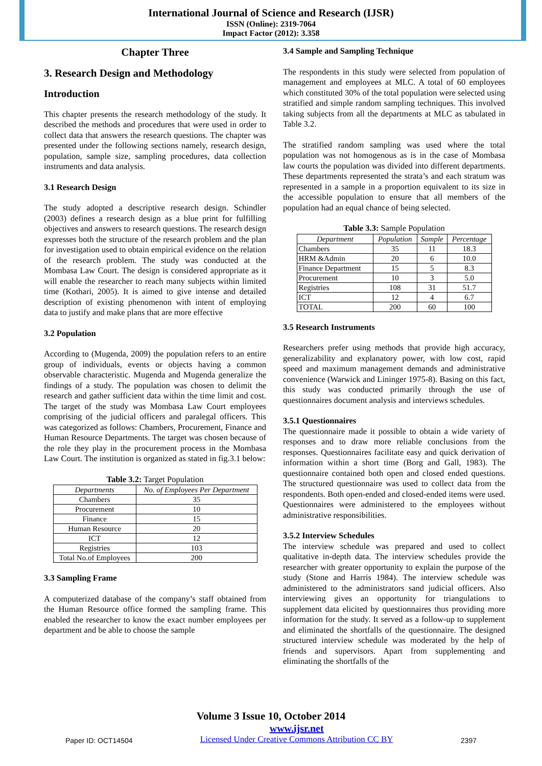International Journal of Science and Research (IJSR)
ISSN (Online): 2319-7064
Impact Factor (2012): 3.358
Chapter Three
3. Research Design and Methodology
Introduction
This chapter presents the research methodology of the study. It described the methods and procedures that were used in order to collect data that answers the research questions. The chapter was presented under the following sections namely, research design, population, sample size, sampling procedures, data collection instruments and data analysis.
3.1 Research Design
The study adopted a descriptive research design. Schindler (2003) defines a research design as a blue print for fulfilling objectives and answers to research questions. The research design expresses both the structure of the research problem and the plan for investigation used to obtain empirical evidence on the relation of the research problem. The study was conducted at the Mombasa Law Court. The design is considered appropriate as it will enable the researcher to reach many subjects within limited time (Kothari, 2005). It is aimed to give intense and detailed description of existing phenomenon with intent of employing data to justify and make plans that are more effective
3.2 Population
According to (Mugenda, 2009) the population refers to an entire group of individuals, events or objects having a common observable characteristic. Mugenda and Mugenda generalize the findings of a study. The population was chosen to delimit the research and gather sufficient data within the time limit and cost. The target of the study was Mombasa Law Court employees comprising of the judicial officers and paralegal officers. This was categorized as follows: Chambers, Procurement, Finance and Human Resource Departments. The target was chosen because of the role they play in the procurement process in the Mombasa Law Court. The institution is organized as stated in fig.3.1 below:
Table 3.2: Target Population
| Departments | No. of Employees Per Department |
| --- | --- |
| Chambers | 35 |
| Procurement | 10 |
| Finance | 15 |
| Human Resource | 20 |
| ICT | 12 |
| Registries | 103 |
| Total No.of Employees | 200 |
3.3 Sampling Frame
A computerized database of the company’s staff obtained from the Human Resource office formed the sampling frame. This enabled the researcher to know the exact number employees per department and be able to choose the sample
3.4 Sample and Sampling Technique
The respondents in this study were selected from population of management and employees at MLC. A total of 60 employees which constituted 30% of the total population were selected using stratified and simple random sampling techniques. This involved taking subjects from all the departments at MLC as tabulated in Table 3.2.
The stratified random sampling was used where the total population was not homogenous as is in the case of Mombasa law courts the population was divided into different departments. These departments represented the strata’s and each stratum was represented in a sample in a proportion equivalent to its size in the accessible population to ensure that all members of the population had an equal chance of being selected.
Table 3.3: Sample Population
| Department | Population | Sample | Percentage |
| --- | --- | --- | --- |
| Chambers | 35 | 11 | 18.3 |
| HRM &Admin | 20 | 6 | 10.0 |
| Finance Department | 15 | 5 | 8.3 |
| Procurement | 10 | 3 | 5.0 |
| Registries | 108 | 31 | 51.7 |
| ICT | 12 | 4 | 6.7 |
| TOTAL | 200 | 60 | 100 |
3.5 Research Instruments
Researchers prefer using methods that provide high accuracy, generalizability and explanatory power, with low cost, rapid speed and maximum management demands and administrative convenience (Warwick and Lininger 1975-8). Basing on this fact, this study was conducted primarily through the use of questionnaires document analysis and interviews schedules.
3.5.1 Questionnaires
The questionnaire made it possible to obtain a wide variety of responses and to draw more reliable conclusions from the responses. Questionnaires facilitate easy and quick derivation of information within a short time (Borg and Gall, 1983). The questionnaire contained both open and closed ended questions. The structured questionnaire was used to collect data from the respondents. Both open-ended and closed-ended items were used. Questionnaires were administered to the employees without administrative responsibilities.
3.5.2 Interview Schedules
The interview schedule was prepared and used to collect qualitative in-depth data. The interview schedules provide the researcher with greater opportunity to explain the purpose of the study (Stone and Harris 1984). The interview schedule was administered to the administrators sand judicial officers. Also interviewing gives an opportunity for triangulations to supplement data elicited by questionnaires thus providing more information for the study. It served as a follow-up to supplement and eliminated the shortfalls of the questionnaire. The designed structured interview schedule was moderated by the help of friends and supervisors. Apart from supplementing and eliminating the shortfalls of the
Volume 3 Issue 10, October 2014
Paper ID: OCT14504
www.ijsr.net
Licensed Under Creative Commons Attribution CC BY
2397